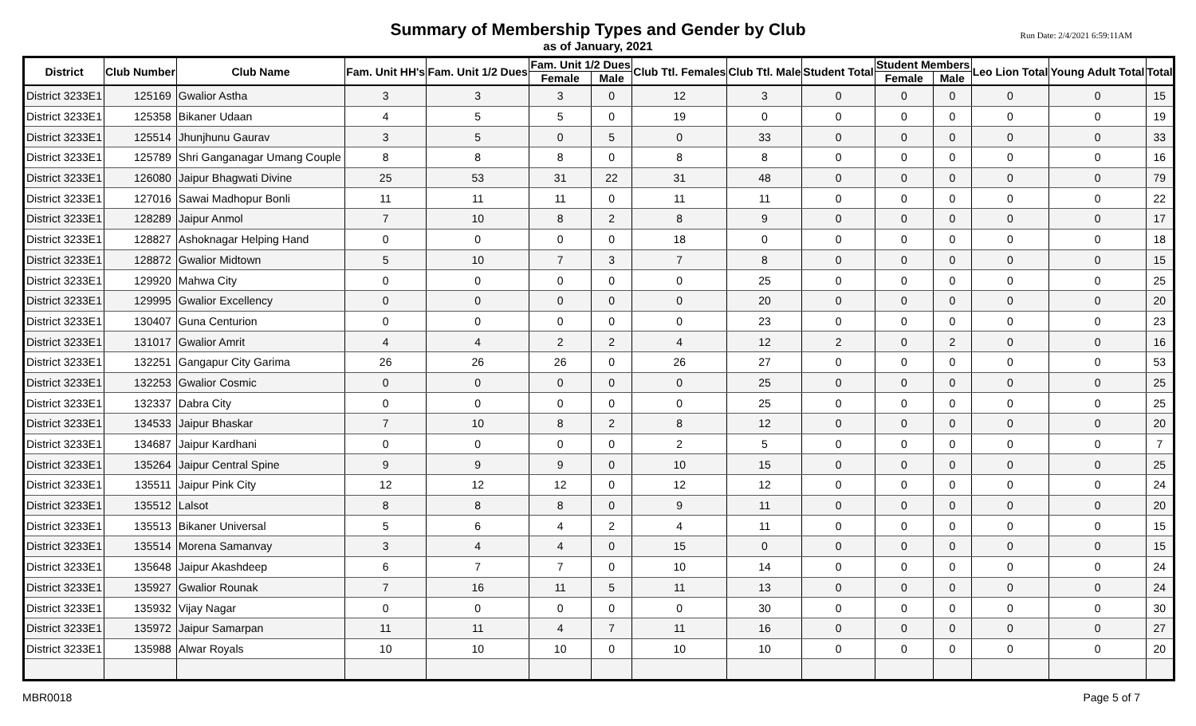Summary of Membership Types and Gender by Club
as of January, 2021
Run Date: 2/4/2021 6:59:11AM
| District | Club Number | Club Name | Fam. Unit HH's | Fam. Unit 1/2 Dues | Fam. Unit 1/2 Dues | | Club Ttl. Females | Club Ttl. Male | Student Total | Student Members | | Leo Lion Total | Young Adult Total | Total |
| --- | --- | --- | --- | --- | --- | --- | --- | --- | --- | --- | --- | --- | --- | --- |
| | | | | | Female | Male | | | | Female | Male | | | |
| District 3233E1 | 125169 | Gwalior Astha | 3 | 3 | 3 | 0 | 12 | 3 | 0 | 0 | 0 | 0 | 0 | 15 |
| District 3233E1 | 125358 | Bikaner Udaan | 4 | 5 | 5 | 0 | 19 | 0 | 0 | 0 | 0 | 0 | 0 | 19 |
| District 3233E1 | 125514 | Jhunjhunu Gaurav | 3 | 5 | 0 | 5 | 0 | 33 | 0 | 0 | 0 | 0 | 0 | 33 |
| District 3233E1 | 125789 | Shri Ganganagar Umang Couple | 8 | 8 | 8 | 0 | 8 | 8 | 0 | 0 | 0 | 0 | 0 | 16 |
| District 3233E1 | 126080 | Jaipur Bhagwati Divine | 25 | 53 | 31 | 22 | 31 | 48 | 0 | 0 | 0 | 0 | 0 | 79 |
| District 3233E1 | 127016 | Sawai Madhopur Bonli | 11 | 11 | 11 | 0 | 11 | 11 | 0 | 0 | 0 | 0 | 0 | 22 |
| District 3233E1 | 128289 | Jaipur Anmol | 7 | 10 | 8 | 2 | 8 | 9 | 0 | 0 | 0 | 0 | 0 | 17 |
| District 3233E1 | 128827 | Ashoknagar Helping Hand | 0 | 0 | 0 | 0 | 18 | 0 | 0 | 0 | 0 | 0 | 0 | 18 |
| District 3233E1 | 128872 | Gwalior Midtown | 5 | 10 | 7 | 3 | 7 | 8 | 0 | 0 | 0 | 0 | 0 | 15 |
| District 3233E1 | 129920 | Mahwa City | 0 | 0 | 0 | 0 | 0 | 25 | 0 | 0 | 0 | 0 | 0 | 25 |
| District 3233E1 | 129995 | Gwalior Excellency | 0 | 0 | 0 | 0 | 0 | 20 | 0 | 0 | 0 | 0 | 0 | 20 |
| District 3233E1 | 130407 | Guna Centurion | 0 | 0 | 0 | 0 | 0 | 23 | 0 | 0 | 0 | 0 | 0 | 23 |
| District 3233E1 | 131017 | Gwalior Amrit | 4 | 4 | 2 | 2 | 4 | 12 | 2 | 0 | 2 | 0 | 0 | 16 |
| District 3233E1 | 132251 | Gangapur City Garima | 26 | 26 | 26 | 0 | 26 | 27 | 0 | 0 | 0 | 0 | 0 | 53 |
| District 3233E1 | 132253 | Gwalior Cosmic | 0 | 0 | 0 | 0 | 0 | 25 | 0 | 0 | 0 | 0 | 0 | 25 |
| District 3233E1 | 132337 | Dabra City | 0 | 0 | 0 | 0 | 0 | 25 | 0 | 0 | 0 | 0 | 0 | 25 |
| District 3233E1 | 134533 | Jaipur Bhaskar | 7 | 10 | 8 | 2 | 8 | 12 | 0 | 0 | 0 | 0 | 0 | 20 |
| District 3233E1 | 134687 | Jaipur Kardhani | 0 | 0 | 0 | 0 | 2 | 5 | 0 | 0 | 0 | 0 | 0 | 7 |
| District 3233E1 | 135264 | Jaipur Central Spine | 9 | 9 | 9 | 0 | 10 | 15 | 0 | 0 | 0 | 0 | 0 | 25 |
| District 3233E1 | 135511 | Jaipur Pink City | 12 | 12 | 12 | 0 | 12 | 12 | 0 | 0 | 0 | 0 | 0 | 24 |
| District 3233E1 | 135512 | Lalsot | 8 | 8 | 8 | 0 | 9 | 11 | 0 | 0 | 0 | 0 | 0 | 20 |
| District 3233E1 | 135513 | Bikaner Universal | 5 | 6 | 4 | 2 | 4 | 11 | 0 | 0 | 0 | 0 | 0 | 15 |
| District 3233E1 | 135514 | Morena Samanvay | 3 | 4 | 4 | 0 | 15 | 0 | 0 | 0 | 0 | 0 | 0 | 15 |
| District 3233E1 | 135648 | Jaipur Akashdeep | 6 | 7 | 7 | 0 | 10 | 14 | 0 | 0 | 0 | 0 | 0 | 24 |
| District 3233E1 | 135927 | Gwalior Rounak | 7 | 16 | 11 | 5 | 11 | 13 | 0 | 0 | 0 | 0 | 0 | 24 |
| District 3233E1 | 135932 | Vijay Nagar | 0 | 0 | 0 | 0 | 0 | 30 | 0 | 0 | 0 | 0 | 0 | 30 |
| District 3233E1 | 135972 | Jaipur Samarpan | 11 | 11 | 4 | 7 | 11 | 16 | 0 | 0 | 0 | 0 | 0 | 27 |
| District 3233E1 | 135988 | Alwar Royals | 10 | 10 | 10 | 0 | 10 | 10 | 0 | 0 | 0 | 0 | 0 | 20 |
MBR0018 Page 5 of 7